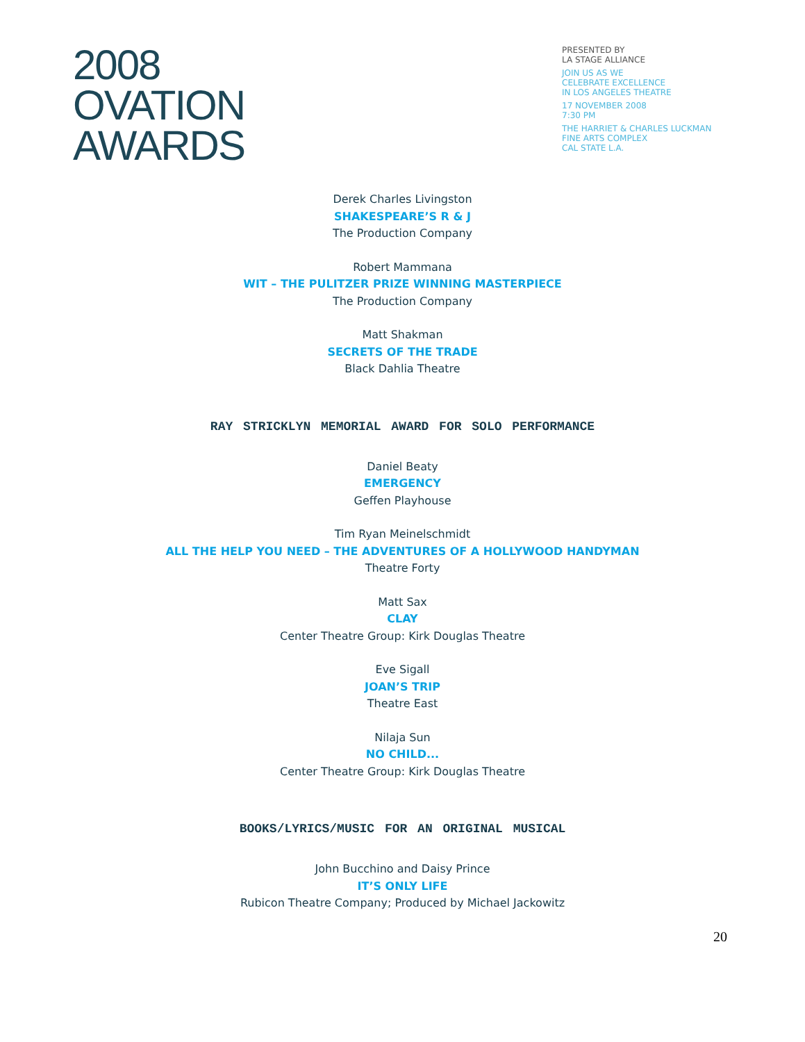2008
OVATION
AWARDS
PRESENTED BY
LA STAGE ALLIANCE
JOIN US AS WE
CELEBRATE EXCELLENCE
IN LOS ANGELES THEATRE
17 NOVEMBER 2008
7:30 PM
THE HARRIET & CHARLES LUCKMAN
FINE ARTS COMPLEX
CAL STATE L.A.
Derek Charles Livingston
SHAKESPEARE’S R & J
The Production Company
Robert Mammana
WIT – THE PULITZER PRIZE WINNING MASTERPIECE
The Production Company
Matt Shakman
SECRETS OF THE TRADE
Black Dahlia Theatre
RAY STRICKLYN MEMORIAL AWARD FOR SOLO PERFORMANCE
Daniel Beaty
EMERGENCY
Geffen Playhouse
Tim Ryan Meinelschmidt
ALL THE HELP YOU NEED – THE ADVENTURES OF A HOLLYWOOD HANDYMAN
Theatre Forty
Matt Sax
CLAY
Center Theatre Group: Kirk Douglas Theatre
Eve Sigall
JOAN’S TRIP
Theatre East
Nilaja Sun
NO CHILD...
Center Theatre Group: Kirk Douglas Theatre
BOOKS/LYRICS/MUSIC FOR AN ORIGINAL MUSICAL
John Bucchino and Daisy Prince
IT’S ONLY LIFE
Rubicon Theatre Company; Produced by Michael Jackowitz
20